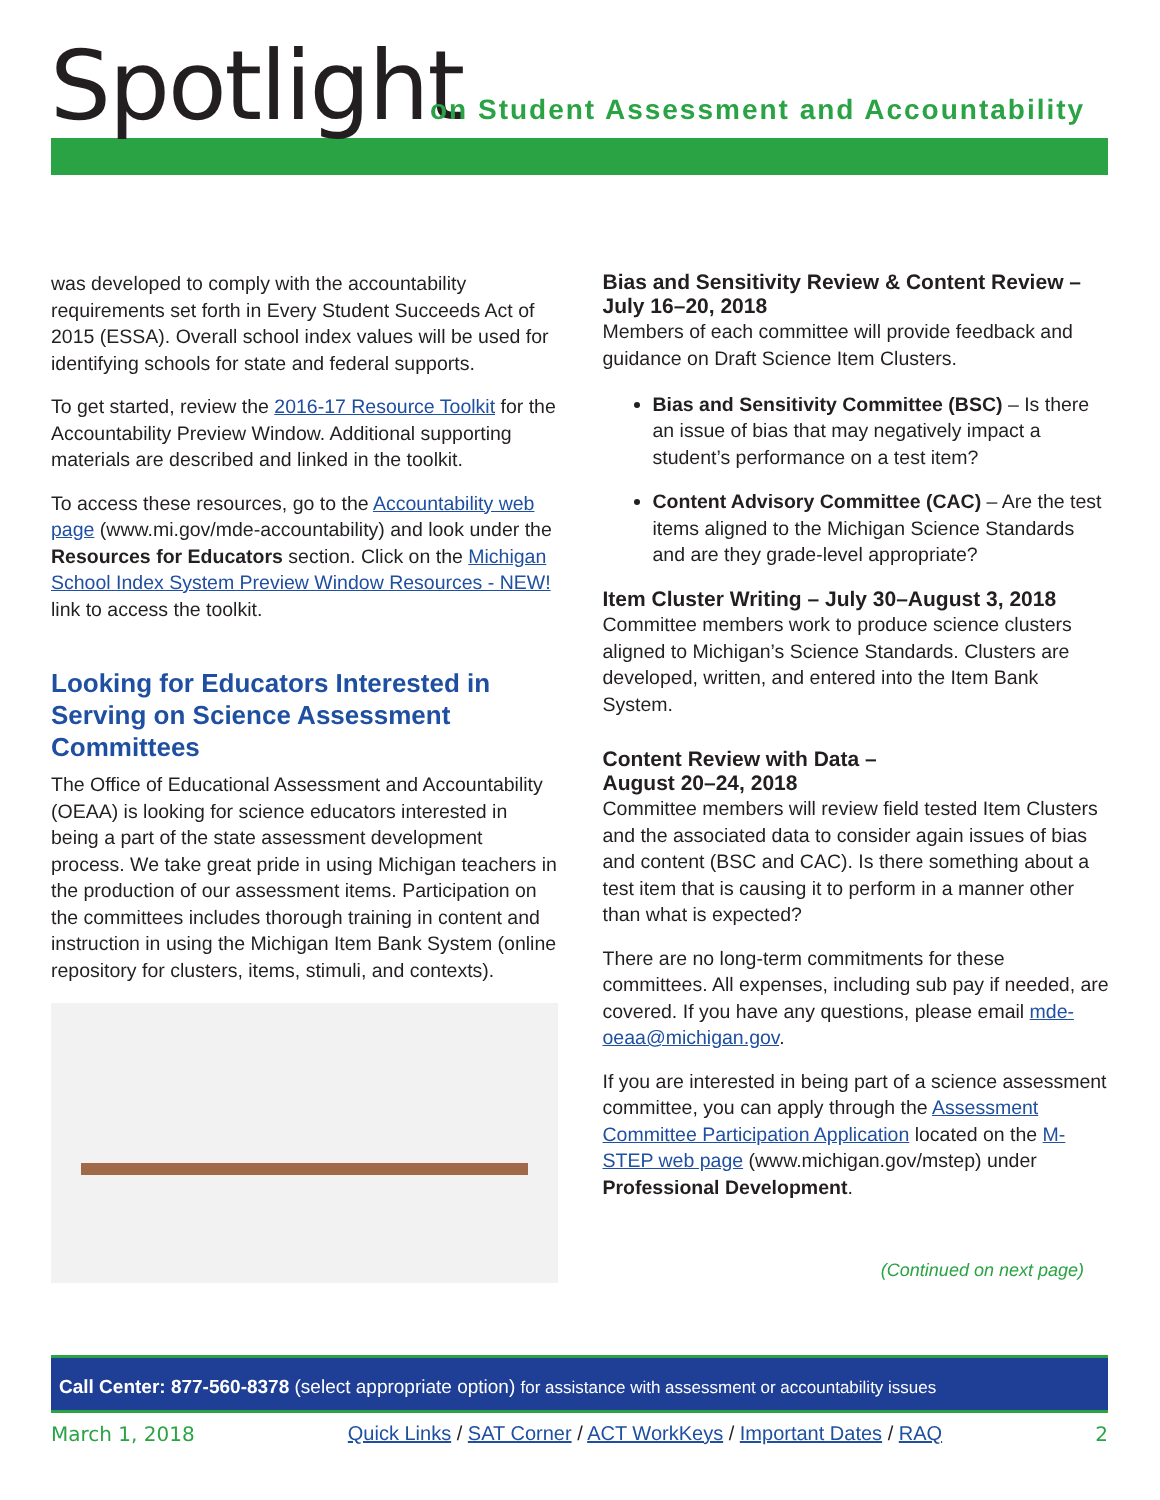Spotlight
on Student Assessment and Accountability
was developed to comply with the accountability requirements set forth in Every Student Succeeds Act of 2015 (ESSA). Overall school index values will be used for identifying schools for state and federal supports.
To get started, review the 2016-17 Resource Toolkit for the Accountability Preview Window. Additional supporting materials are described and linked in the toolkit.
To access these resources, go to the Accountability web page (www.mi.gov/mde-accountability) and look under the Resources for Educators section. Click on the Michigan School Index System Preview Window Resources - NEW! link to access the toolkit.
Looking for Educators Interested in Serving on Science Assessment Committees
The Office of Educational Assessment and Accountability (OEAA) is looking for science educators interested in being a part of the state assessment development process. We take great pride in using Michigan teachers in the production of our assessment items. Participation on the committees includes thorough training in content and instruction in using the Michigan Item Bank System (online repository for clusters, items, stimuli, and contexts).
Bias and Sensitivity Review & Content Review – July 16–20, 2018
Members of each committee will provide feedback and guidance on Draft Science Item Clusters.
Bias and Sensitivity Committee (BSC) – Is there an issue of bias that may negatively impact a student’s performance on a test item?
Content Advisory Committee (CAC) – Are the test items aligned to the Michigan Science Standards and are they grade-level appropriate?
Item Cluster Writing – July 30–August 3, 2018
Committee members work to produce science clusters aligned to Michigan’s Science Standards. Clusters are developed, written, and entered into the Item Bank System.
Content Review with Data –
August 20–24, 2018
Committee members will review field tested Item Clusters and the associated data to consider again issues of bias and content (BSC and CAC). Is there something about a test item that is causing it to perform in a manner other than what is expected?
There are no long-term commitments for these committees. All expenses, including sub pay if needed, are covered. If you have any questions, please email mde-oeaa@michigan.gov.
If you are interested in being part of a science assessment committee, you can apply through the Assessment Committee Participation Application located on the M-STEP web page (www.michigan.gov/mstep) under Professional Development.
(Continued on next page)
Call Center: 877-560-8378 (select appropriate option) for assistance with assessment or accountability issues
March 1, 2018 Quick Links / SAT Corner / ACT WorkKeys / Important Dates / RAQ 2